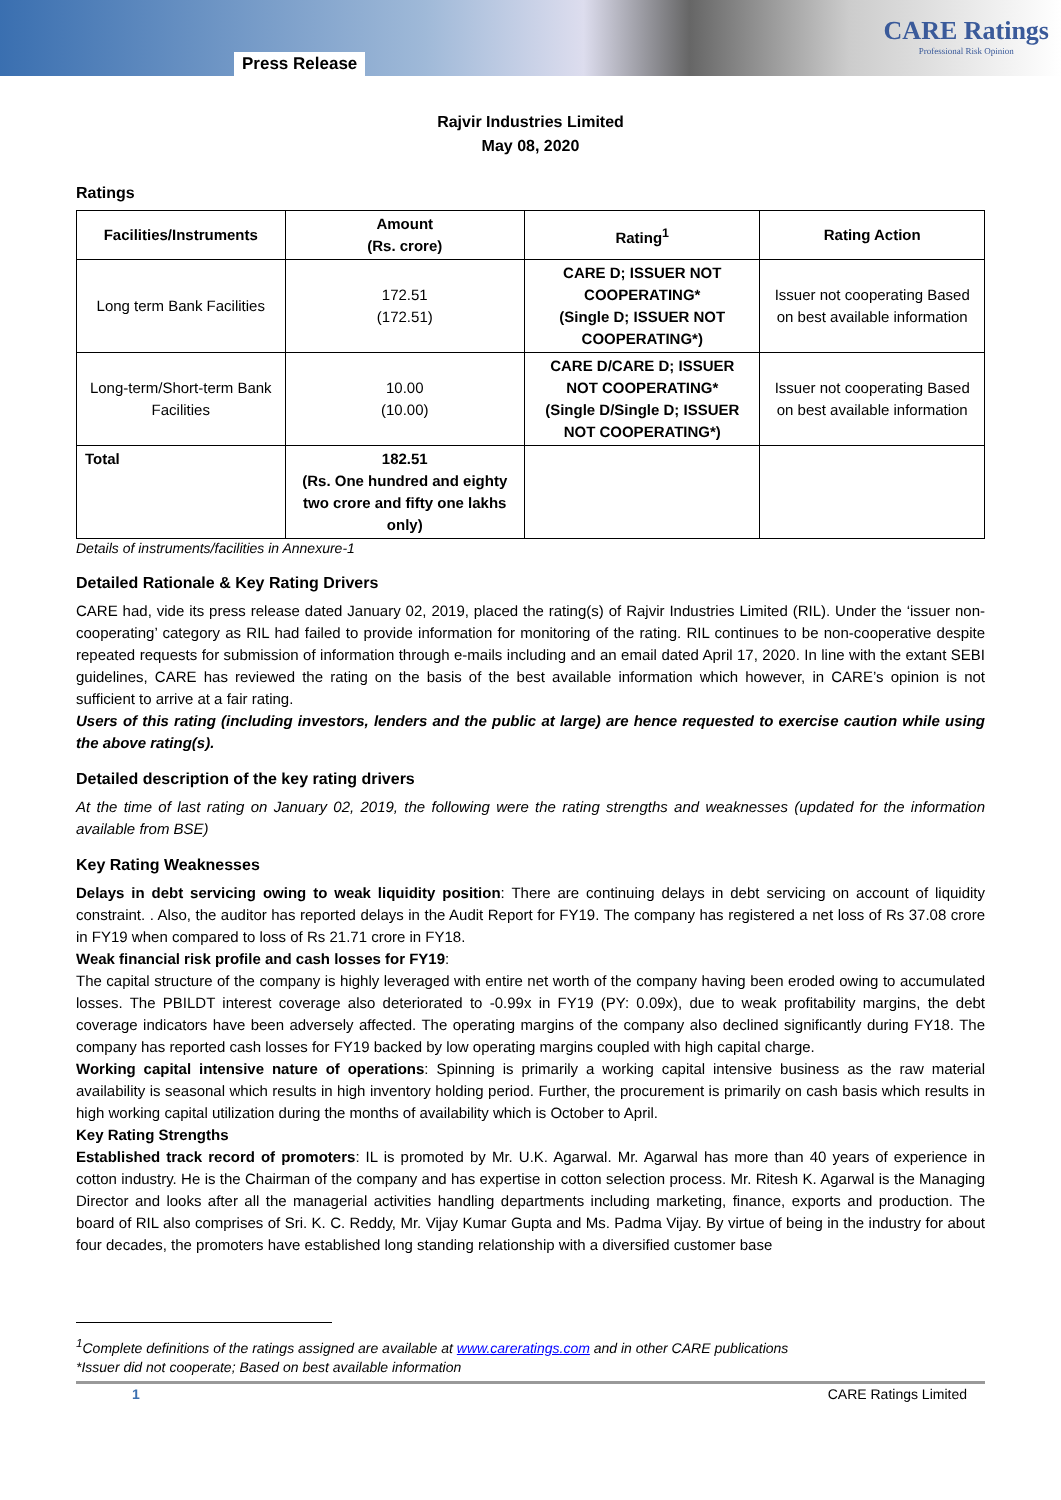Press Release
CARE Ratings
Professional Risk Opinion
Rajvir Industries Limited
May 08, 2020
Ratings
| Facilities/Instruments | Amount (Rs. crore) | Rating<sup>1</sup> | Rating Action |
| --- | --- | --- | --- |
| Long term Bank Facilities | 172.51 (172.51) | CARE D; ISSUER NOT COOPERATING* (Single D; ISSUER NOT COOPERATING*) | Issuer not cooperating Based on best available information |
| Long-term/Short-term Bank Facilities | 10.00 (10.00) | CARE D/CARE D; ISSUER NOT COOPERATING* (Single D/Single D; ISSUER NOT COOPERATING*) | Issuer not cooperating Based on best available information |
| Total | 182.51 (Rs. One hundred and eighty two crore and fifty one lakhs only) | | |
Details of instruments/facilities in Annexure-1
Detailed Rationale & Key Rating Drivers
CARE had, vide its press release dated January 02, 2019, placed the rating(s) of Rajvir Industries Limited (RIL). Under the ‘issuer non-cooperating’ category as RIL had failed to provide information for monitoring of the rating. RIL continues to be non-cooperative despite repeated requests for submission of information through e-mails including and an email dated April 17, 2020. In line with the extant SEBI guidelines, CARE has reviewed the rating on the basis of the best available information which however, in CARE’s opinion is not sufficient to arrive at a fair rating.
Users of this rating (including investors, lenders and the public at large) are hence requested to exercise caution while using the above rating(s).
Detailed description of the key rating drivers
At the time of last rating on January 02, 2019, the following were the rating strengths and weaknesses (updated for the information available from BSE)
Key Rating Weaknesses
Delays in debt servicing owing to weak liquidity position: There are continuing delays in debt servicing on account of liquidity constraint. . Also, the auditor has reported delays in the Audit Report for FY19. The company has registered a net loss of Rs 37.08 crore in FY19 when compared to loss of Rs 21.71 crore in FY18.
Weak financial risk profile and cash losses for FY19:
The capital structure of the company is highly leveraged with entire net worth of the company having been eroded owing to accumulated losses. The PBILDT interest coverage also deteriorated to -0.99x in FY19 (PY: 0.09x), due to weak profitability margins, the debt coverage indicators have been adversely affected. The operating margins of the company also declined significantly during FY18. The company has reported cash losses for FY19 backed by low operating margins coupled with high capital charge.
Working capital intensive nature of operations: Spinning is primarily a working capital intensive business as the raw material availability is seasonal which results in high inventory holding period. Further, the procurement is primarily on cash basis which results in high working capital utilization during the months of availability which is October to April.
Key Rating Strengths
Established track record of promoters: IL is promoted by Mr. U.K. Agarwal. Mr. Agarwal has more than 40 years of experience in cotton industry. He is the Chairman of the company and has expertise in cotton selection process. Mr. Ritesh K. Agarwal is the Managing Director and looks after all the managerial activities handling departments including marketing, finance, exports and production. The board of RIL also comprises of Sri. K. C. Reddy, Mr. Vijay Kumar Gupta and Ms. Padma Vijay. By virtue of being in the industry for about four decades, the promoters have established long standing relationship with a diversified customer base
<sup>1</sup> Complete definitions of the ratings assigned are available at www.careratings.com and in other CARE publications
*Issuer did not cooperate; Based on best available information
1 CARE Ratings Limited